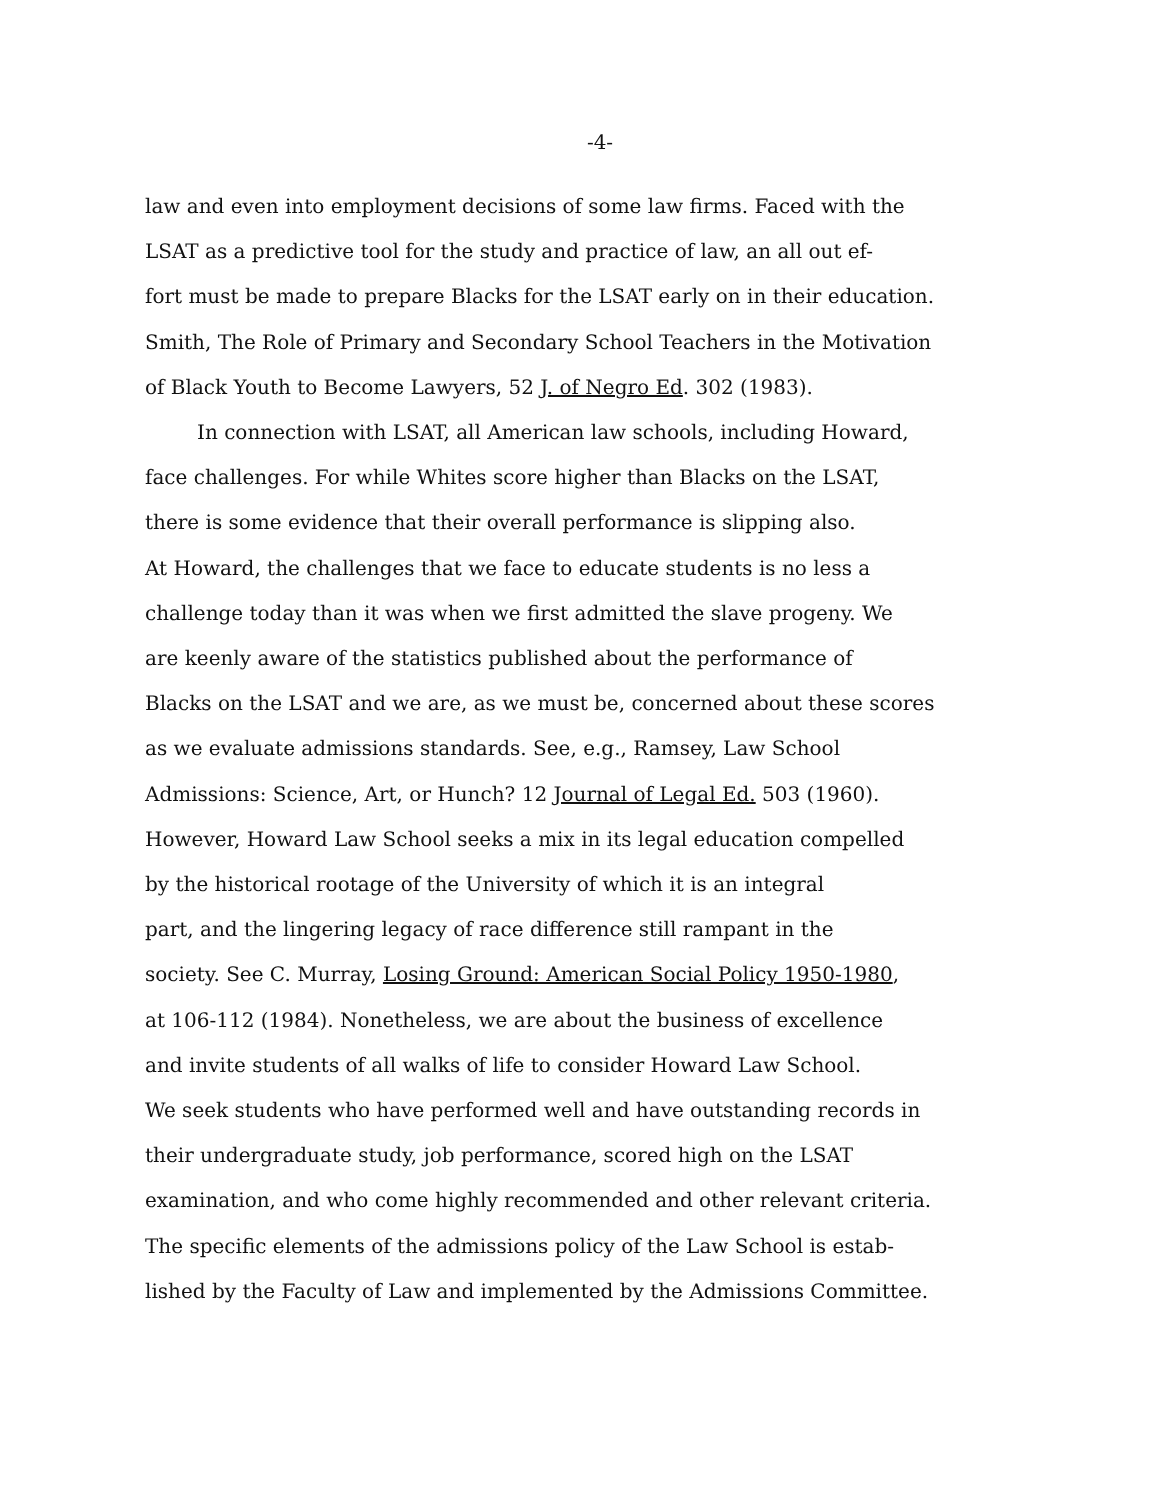-4-
law and even into employment decisions of some law firms. Faced with the
LSAT as a predictive tool for the study and practice of law, an all out ef-
fort must be made to prepare Blacks for the LSAT early on in their education.
Smith, The Role of Primary and Secondary School Teachers in the Motivation
of Black Youth to Become Lawyers, 52 J. of Negro Ed. 302 (1983).
In connection with LSAT, all American law schools, including Howard,
face challenges. For while Whites score higher than Blacks on the LSAT,
there is some evidence that their overall performance is slipping also.
At Howard, the challenges that we face to educate students is no less a
challenge today than it was when we first admitted the slave progeny. We
are keenly aware of the statistics published about the performance of
Blacks on the LSAT and we are, as we must be, concerned about these scores
as we evaluate admissions standards. See, e.g., Ramsey, Law School
Admissions: Science, Art, or Hunch? 12 Journal of Legal Ed. 503 (1960).
However, Howard Law School seeks a mix in its legal education compelled
by the historical rootage of the University of which it is an integral
part, and the lingering legacy of race difference still rampant in the
society. See C. Murray, Losing Ground: American Social Policy 1950-1980,
at 106-112 (1984). Nonetheless, we are about the business of excellence
and invite students of all walks of life to consider Howard Law School.
We seek students who have performed well and have outstanding records in
their undergraduate study, job performance, scored high on the LSAT
examination, and who come highly recommended and other relevant criteria.
The specific elements of the admissions policy of the Law School is estab-
lished by the Faculty of Law and implemented by the Admissions Committee.